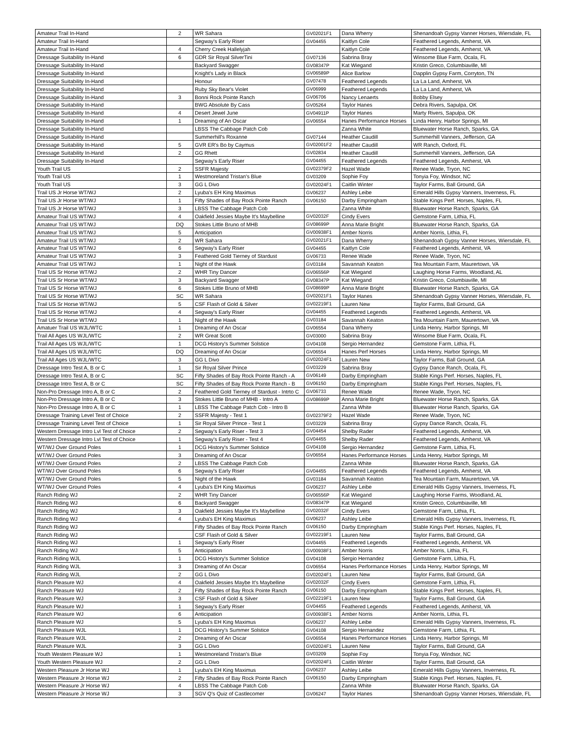| Amateur Trail In-Hand | 2 | WR Sahara | GV02021F1 | Dana Wherry | Shenandoah Gypsy Vanner Horses, Wiersdale, FL |
| Amateur Trail In-Hand | | Segway's Early Riser | GV04455 | Kaitlyn Cole | Feathered Legends, Amherst, VA |
| Amateur Trail In-Hand | 4 | Cherry Creek Hallelyjah | | Kaitlyn Cole | Feathered Legends, Amherst, VA |
| Dressage Suitability In-Hand | 6 | GDR Sir Royal SilverTini | GV07136 | Sabrina Bray | Winsome Blue Farm, Ocala, FL |
| Dressage Suitability In-Hand | | Backyard Swagger | GV08347P | Kat Wiegand | Kristin Greco, Columbiaville, MI |
| Dressage Suitability In-Hand | | Knight's Lady in Black | GV06589P | Alice Barlow | Dapplin Gypsy Farm, Corryton, TN |
| Dressage Suitability In-Hand | | Honour | GV07478 | Feathered Legends | La La Land, Amherst, VA |
| Dressage Suitability In-Hand | | Ruby Sky Bear's Violet | GV06999 | Feathered Legends | La La Land, Amherst, VA |
| Dressage Suitability In-Hand | 3 | Bonni Rock Pointe Ranch | GV06706 | Nancy Lenaerts | Bobby Elsey |
| Dressage Suitability In-Hand | | BWG Absolute By Cass | GV05264 | Taylor Hanes | Debra Rivers, Sapulpa, OK |
| Dressage Suitability In-Hand | 4 | Desert Jewel June | GV04911P | Taylor Hanes | Marty Rivers, Sapulpa, OK |
| Dressage Suitability In-Hand | 1 | Dreaming of An Oscar | GV06554 | Hanes Performance Horses | Linda Henry, Harbor Springs, MI |
| Dressage Suitability In-Hand | | LBSS The Cabbage Patch Cob | | Zanna White | Bluewater Horse Ranch, Sparks, GA |
| Dressage Suitability In-Hand | | Summerhill's Roxanne | GV07144 | Heather Caudill | Summerhill Vanners, Jefferson, GA |
| Dressage Suitability In-Hand | 5 | GVR ER's Bo by Caymus | GV02001F2 | Heather Caudill | WR Ranch, Oxford, FL |
| Dressage Suitability In-Hand | 2 | GG Rhett | GV02834 | Heather Caudill | Summerhill Vanners, Jefferson, GA |
| Dressage Suitability In-Hand | | Segway's Early Riser | GV04455 | Feathered Legends | Feathered Legends, Amherst, VA |
| Youth Trail US | 2 | SSFR Majesty | GV02379F2 | Hazel Wade | Renee Wade, Tryon, NC |
| Youth Trail US | 1 | Westmoreland Tristan's Blue | GV03209 | Sophie Foy | Tonyia Foy, Windsor, NC |
| Youth Trail US | 3 | GG L Divo | GV02024F1 | Caitlin Winter | Taylor Farms, Ball Ground, GA |
| Trail US Jr Horse WT/WJ | 2 | Lyuba's EH King Maximus | GV06237 | Ashley Leibe | Emerald Hills Gypsy Vanners, Inverness, FL |
| Trail US Jr Horse WT/WJ | 1 | Fifty Shades of Bay Rock Pointe Ranch | GV06150 | Darby Empringham | Stable Kings Perf. Horses, Naples, FL |
| Trail US Jr Horse WT/WJ | 3 | LBSS The Cabbage Patch Cob | | Zanna White | Bluewater Horse Ranch, Sparks, GA |
| Amateur Trail US WT/WJ | 4 | Oakfield Jessies Maybe It's Maybelline | GV02032F | Cindy Evers | Gemstone Farm, Lithia, FL |
| Amateur Trail US WT/WJ | DQ | Stokes Little Bruno of MHB | GV08699P | Anna Marie Bright | Bluewater Horse Ranch, Sparks, GA |
| Amateur Trail US WT/WJ | 5 | Anticipation | GV00938F1 | Amber Norris | Amber Norris, Lithia, FL |
| Amateur Trail US WT/WJ | 2 | WR Sahara | GV02021F1 | Dana Wherry | Shenandoah Gypsy Vanner Horses, Wiersdale, FL |
| Amateur Trail US WT/WJ | 6 | Segway's Early Riser | GV04455 | Kaitlyn Cole | Feathered Legends, Amherst, VA |
| Amateur Trail US WT/WJ | 3 | Feathered Gold Tierney of Stardust | GV06733 | Renee Wade | Renee Wade, Tryon, NC |
| Amateur Trail US WT/WJ | 1 | Night of the Hawk | GV03184 | Savannah Keaton | Tea Mountain Farm, Maurertown, VA |
| Trail US Sr Horse WT/WJ | 2 | WHR Tiny Dancer | GV06556P | Kat Wiegand | Laughing Horse Farms, Woodland, AL |
| Trail US Sr Horse WT/WJ | 3 | Backyard Swagger | GV08347P | Kat Wiegand | Kristin Greco, Columbiaville, MI |
| Trail US Sr Horse WT/WJ | 6 | Stokes Little Bruno of MHB | GV08699P | Anna Marie Bright | Bluewater Horse Ranch, Sparks, GA |
| Trail US Sr Horse WT/WJ | SC | WR Sahara | GV02021F1 | Taylor Hanes | Shenandoah Gypsy Vanner Horses, Wiersdale, FL |
| Trail US Sr Horse WT/WJ | 5 | CSF Flash of Gold & Silver | GV02219F1 | Lauren New | Taylor Farms, Ball Ground, GA |
| Trail US Sr Horse WT/WJ | 4 | Segway's Early Riser | GV04455 | Feathered Legends | Feathered Legends, Amherst, VA |
| Trail US Sr Horse WT/WJ | 1 | Night of the Hawk | GV03184 | Savannah Keaton | Tea Mountain Farm, Maurertown, VA |
| Amatuer Trail US WJL/WTC | 1 | Dreaming of An Oscar | GV06554 | Dana Wherry | Linda Henry, Harbor Springs, MI |
| Trail All Ages US WJL/WTC | 2 | WR Great Scott | GV03000 | Sabrina Bray | Winsome Blue Farm, Ocala, FL |
| Trail All Ages US WJL/WTC | 1 | DCG History's Summer Solstice | GV04108 | Sergio Hernandez | Gemstone Farm, Lithia, FL |
| Trail All Ages US WJL/WTC | DQ | Dreaming of An Oscar | GV06554 | Hanes Perf Horses | Linda Henry, Harbor Springs, MI |
| Trail All Ages US WJL/WTC | 3 | GG L Divo | GV02024F1 | Lauren New | Taylor Farms, Ball Ground, GA |
| Dressage Intro Test A, B or C | 1 | Sir Royal Silver Prince | GV03229 | Sabrina Bray | Gypsy Dance Ranch, Ocala, FL |
| Dressage Intro Test A, B or C | SC | Fifty Shades of Bay Rock Pointe Ranch - A | GV06149 | Darby Empringham | Stable Kings Perf. Horses, Naples, FL |
| Dressage Intro Test A, B or C | SC | Fifty Shades of Bay Rock Pointe Ranch - B | GV06150 | Darby Empringham | Stable Kings Perf. Horses, Naples, FL |
| Non-Pro Dressage Intro A, B or C | 2 | Feathered Gold Tierney of Stardust - Intrto C | GV06733 | Renee Wade | Renee Wade, Tryon, NC |
| Non-Pro Dressage Intro A, B or C | 3 | Stokes Little Bruno of MHB - Intro A | GV08699P | Anna Marie Bright | Bluewater Horse Ranch, Sparks, GA |
| Non-Pro Dressage Intro A, B or C | 1 | LBSS The Cabbage Patch Cob - Intro B | | Zanna White | Bluewater Horse Ranch, Sparks, GA |
| Dressage Training Level Test of Choice | 2 | SSFR Majesty - Test 1 | GV02379F2 | Hazel Wade | Renee Wade, Tryon, NC |
| Dressage Training Level Test of Choice | 1 | Sir Royal Silver Prince - Test 1 | GV03229 | Sabrina Bray | Gypsy Dance Ranch, Ocala, FL |
| Western Dressage Intro Lvl Test of Choice | 2 | Segway's Early Riser - Test 3 | GV04454 | Shelby Rader | Feathered Legends, Amherst, VA |
| Western Dressage Intro Lvl Test of Choice | 1 | Segway's Early Riser - Test 4 | GV04455 | Shelby Rader | Feathered Legends, Amherst, VA |
| WT/WJ Over Ground Poles | 1 | DCG History's Summer Solstice | GV04108 | Sergio Hernandez | Gemstone Farm, Lithia, FL |
| WT/WJ Over Ground Poles | 3 | Dreaming of An Oscar | GV06554 | Hanes Performance Horses | Linda Henry, Harbor Springs, MI |
| WT/WJ Over Ground Poles | 2 | LBSS The Cabbage Patch Cob | | Zanna White | Bluewater Horse Ranch, Sparks, GA |
| WT/WJ Over Ground Poles | 6 | Segway's Early Riser | GV04455 | Feathered Legends | Feathered Legends, Amherst, VA |
| WT/WJ Over Ground Poles | 5 | Night of the Hawk | GV03184 | Savannah Keaton | Tea Mountain Farm, Maurertown, VA |
| WT/WJ Over Ground Poles | 4 | Lyuba's EH King Maximus | GV06237 | Ashley Leibe | Emerald Hills Gypsy Vanners, Inverness, FL |
| Ranch Riding WJ | 2 | WHR Tiny Dancer | GV06556P | Kat Wiegand | Laughing Horse Farms, Woodland, AL |
| Ranch Riding WJ | 6 | Backyard Swagger | GV08347P | Kat Wiegand | Kristin Greco, Columbiaville, MI |
| Ranch Riding WJ | 3 | Oakfield Jessies Maybe It's Maybelline | GV02032F | Cindy Evers | Gemstone Farm, Lithia, FL |
| Ranch Riding WJ | 4 | Lyuba's EH King Maximus | GV06237 | Ashley Leibe | Emerald Hills Gypsy Vanners, Inverness, FL |
| Ranch Riding WJ | | Fifty Shades of Bay Rock Pointe Ranch | GV06150 | Darby Empringham | Stable Kings Perf. Horses, Naples, FL |
| Ranch Riding WJ | | CSF Flash of Gold & Silver | GV02219F1 | Lauren New | Taylor Farms, Ball Ground, GA |
| Ranch Riding WJ | 1 | Segway's Early Riser | GV04455 | Feathered Legends | Feathered Legends, Amherst, VA |
| Ranch Riding WJ | 5 | Anticipation | GV00938F1 | Amber Norris | Amber Norris, Lithia, FL |
| Ranch Riding WJL | 1 | DCG History's Summer Solstice | GV04108 | Sergio Hernandez | Gemstone Farm, Lithia, FL |
| Ranch Riding WJL | 3 | Dreaming of An Oscar | GV06554 | Hanes Performance Horses | Linda Henry, Harbor Springs, MI |
| Ranch Riding WJL | 2 | GG L Divo | GV02024F1 | Lauren New | Taylor Farms, Ball Ground, GA |
| Ranch Pleasure WJ | 4 | Oakfield Jessies Maybe It's Maybelline | GV02032F | Cindy Evers | Gemstone Farm, Lithia, FL |
| Ranch Pleasure WJ | 2 | Fifty Shades of Bay Rock Pointe Ranch | GV06150 | Darby Empringham | Stable Kings Perf. Horses, Naples, FL |
| Ranch Pleasure WJ | 3 | CSF Flash of Gold & Silver | GV02219F1 | Lauren New | Taylor Farms, Ball Ground, GA |
| Ranch Pleasure WJ | 1 | Segway's Early Riser | GV04455 | Feathered Legends | Feathered Legends, Amherst, VA |
| Ranch Pleasure WJ | 6 | Anticipation | GV00938F1 | Amber Norris | Amber Norris, Lithia, FL |
| Ranch Pleasure WJ | 5 | Lyuba's EH King Maximus | GV06237 | Ashley Leibe | Emerald Hills Gypsy Vanners, Inverness, FL |
| Ranch Pleasure WJL | 1 | DCG History's Summer Solstice | GV04108 | Sergio Hernandez | Gemstone Farm, Lithia, FL |
| Ranch Pleasure WJL | 2 | Dreaming of An Oscar | GV06554 | Hanes Performance Horses | Linda Henry, Harbor Springs, MI |
| Ranch Pleasure WJL | 3 | GG L Divo | GV02024F1 | Lauren New | Taylor Farms, Ball Ground, GA |
| Youth Western Pleasure WJ | 1 | Westmoreland Tristan's Blue | GV03209 | Sophie Foy | Tonyia Foy, Windsor, NC |
| Youth Western Pleasure WJ | 2 | GG L Divo | GV02024F1 | Caitlin Winter | Taylor Farms, Ball Ground, GA |
| Western Pleasure Jr Horse WJ | 1 | Lyuba's EH King Maximus | GV06237 | Ashley Leibe | Emerald Hills Gypsy Vanners, Inverness, FL |
| Western Pleasure Jr Horse WJ | 2 | Fifty Shades of Bay Rock Pointe Ranch | GV06150 | Darby Empringham | Stable Kings Perf. Horses, Naples, FL |
| Western Pleasure Jr Horse WJ | 4 | LBSS The Cabbage Patch Cob | | Zanna White | Bluewater Horse Ranch, Sparks, GA |
| Western Pleasure Jr Horse WJ | 3 | SGV Q's Quiz of Castlecomer | GV06247 | Taylor Hanes | Shenandoah Gypsy Vanner Horses, Wiersdale, FL |